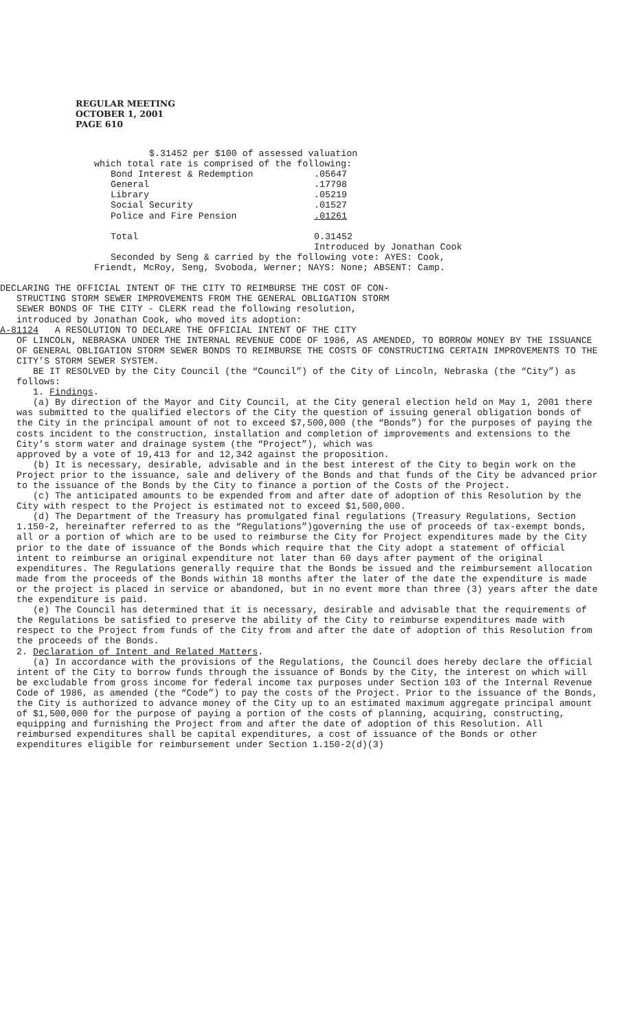REGULAR MEETING
OCTOBER 1, 2001
PAGE 610
$.31452 per $100 of assessed valuation
which total rate is comprised of the following:
| Bond Interest & Redemption | .05647 |
| General | .17798 |
| Library | .05219 |
| Social Security | .01527 |
| Police and Fire Pension | .01261 |
| Total | 0.31452 |
Introduced by Jonathan Cook
Seconded by Seng & carried by the following vote: AYES: Cook,
Friendt, McRoy, Seng, Svoboda, Werner; NAYS: None; ABSENT: Camp.
DECLARING THE OFFICIAL INTENT OF THE CITY TO REIMBURSE THE COST OF CON-
STRUCTING STORM SEWER IMPROVEMENTS FROM THE GENERAL OBLIGATION STORM
SEWER BONDS OF THE CITY - CLERK read the following resolution,
introduced by Jonathan Cook, who moved its adoption:
A-81124 A RESOLUTION TO DECLARE THE OFFICIAL INTENT OF THE CITY
OF LINCOLN, NEBRASKA UNDER THE INTERNAL REVENUE CODE OF 1986, AS AMENDED, TO BORROW MONEY BY THE ISSUANCE OF GENERAL OBLIGATION STORM SEWER BONDS TO REIMBURSE THE COSTS OF CONSTRUCTING CERTAIN IMPROVEMENTS TO THE CITY’S STORM SEWER SYSTEM.
BE IT RESOLVED by the City Council (the “Council”) of the City of Lincoln, Nebraska (the “City”) as follows:
1. Findings.
(a) By direction of the Mayor and City Council, at the City general election held on May 1, 2001 there was submitted to the qualified electors of the City the question of issuing general obligation bonds of the City in the principal amount of not to exceed $7,500,000 (the “Bonds”) for the purposes of paying the costs incident to the construction, installation and completion of improvements and extensions to the City’s storm water and drainage system (the “Project”), which was
approved by a vote of 19,413 for and 12,342 against the proposition.
(b) It is necessary, desirable, advisable and in the best interest of the City to begin work on the Project prior to the issuance, sale and delivery of the Bonds and that funds of the City be advanced prior to the issuance of the Bonds by the City to finance a portion of the Costs of the Project.
(c) The anticipated amounts to be expended from and after date of adoption of this Resolution by the City with respect to the Project is estimated not to exceed $1,500,000.
(d) The Department of the Treasury has promulgated final regulations (Treasury Regulations, Section 1.150-2, hereinafter referred to as the “Regulations”)governing the use of proceeds of tax-exempt bonds, all or a portion of which are to be used to reimburse the City for Project expenditures made by the City prior to the date of issuance of the Bonds which require that the City adopt a statement of official intent to reimburse an original expenditure not later than 60 days after payment of the original expenditures. The Regulations generally require that the Bonds be issued and the reimbursement allocation made from the proceeds of the Bonds within 18 months after the later of the date the expenditure is made or the project is placed in service or abandoned, but in no event more than three (3) years after the date the expenditure is paid.
(e) The Council has determined that it is necessary, desirable and advisable that the requirements of the Regulations be satisfied to preserve the ability of the City to reimburse expenditures made with respect to the Project from funds of the City from and after the date of adoption of this Resolution from the proceeds of the Bonds.
2. Declaration of Intent and Related Matters.
(a) In accordance with the provisions of the Regulations, the Council does hereby declare the official intent of the City to borrow funds through the issuance of Bonds by the City, the interest on which will be excludable from gross income for federal income tax purposes under Section 103 of the Internal Revenue Code of 1986, as amended (the “Code”) to pay the costs of the Project. Prior to the issuance of the Bonds, the City is authorized to advance money of the City up to an estimated maximum aggregate principal amount of $1,500,000 for the purpose of paying a portion of the costs of planning, acquiring, constructing, equipping and furnishing the Project from and after the date of adoption of this Resolution. All reimbursed expenditures shall be capital expenditures, a cost of issuance of the Bonds or other expenditures eligible for reimbursement under Section 1.150-2(d)(3)